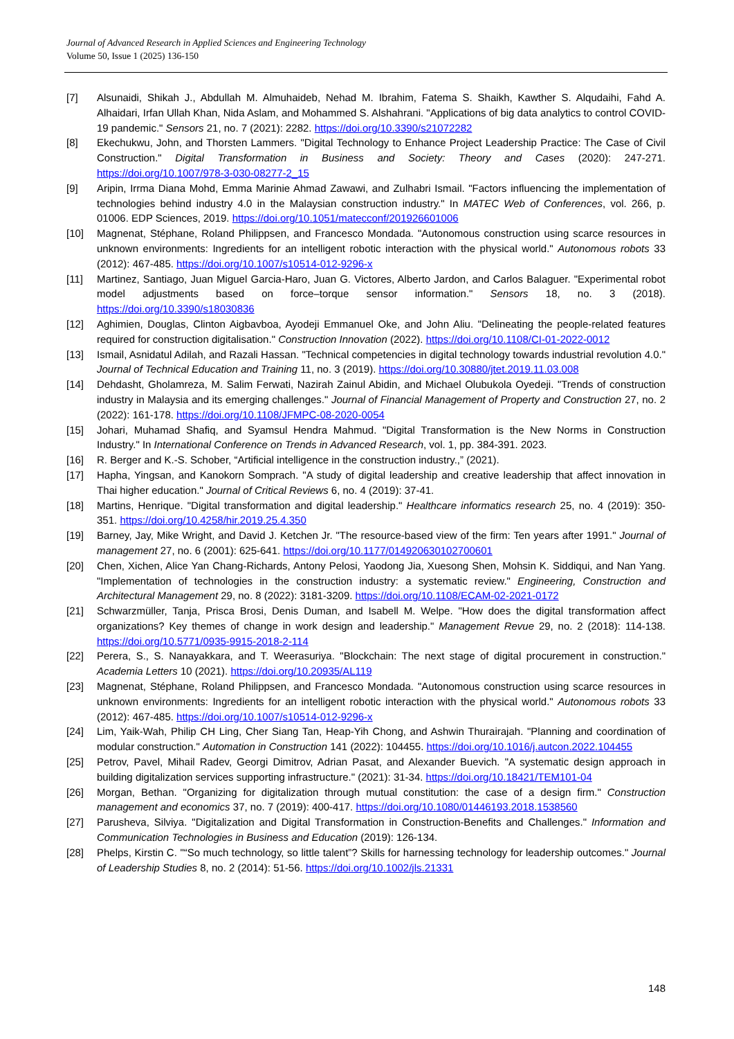Journal of Advanced Research in Applied Sciences and Engineering Technology
Volume 50, Issue 1 (2025) 136-150
[7] Alsunaidi, Shikah J., Abdullah M. Almuhaideb, Nehad M. Ibrahim, Fatema S. Shaikh, Kawther S. Alqudaihi, Fahd A. Alhaidari, Irfan Ullah Khan, Nida Aslam, and Mohammed S. Alshahrani. "Applications of big data analytics to control COVID-19 pandemic." Sensors 21, no. 7 (2021): 2282. https://doi.org/10.3390/s21072282
[8] Ekechukwu, John, and Thorsten Lammers. "Digital Technology to Enhance Project Leadership Practice: The Case of Civil Construction." Digital Transformation in Business and Society: Theory and Cases (2020): 247-271. https://doi.org/10.1007/978-3-030-08277-2_15
[9] Aripin, Irrma Diana Mohd, Emma Marinie Ahmad Zawawi, and Zulhabri Ismail. "Factors influencing the implementation of technologies behind industry 4.0 in the Malaysian construction industry." In MATEC Web of Conferences, vol. 266, p. 01006. EDP Sciences, 2019. https://doi.org/10.1051/matecconf/201926601006
[10] Magnenat, Stéphane, Roland Philippsen, and Francesco Mondada. "Autonomous construction using scarce resources in unknown environments: Ingredients for an intelligent robotic interaction with the physical world." Autonomous robots 33 (2012): 467-485. https://doi.org/10.1007/s10514-012-9296-x
[11] Martinez, Santiago, Juan Miguel Garcia-Haro, Juan G. Victores, Alberto Jardon, and Carlos Balaguer. "Experimental robot model adjustments based on force–torque sensor information." Sensors 18, no. 3 (2018). https://doi.org/10.3390/s18030836
[12] Aghimien, Douglas, Clinton Aigbavboa, Ayodeji Emmanuel Oke, and John Aliu. "Delineating the people-related features required for construction digitalisation." Construction Innovation (2022). https://doi.org/10.1108/CI-01-2022-0012
[13] Ismail, Asnidatul Adilah, and Razali Hassan. "Technical competencies in digital technology towards industrial revolution 4.0." Journal of Technical Education and Training 11, no. 3 (2019). https://doi.org/10.30880/jtet.2019.11.03.008
[14] Dehdasht, Gholamreza, M. Salim Ferwati, Nazirah Zainul Abidin, and Michael Olubukola Oyedeji. "Trends of construction industry in Malaysia and its emerging challenges." Journal of Financial Management of Property and Construction 27, no. 2 (2022): 161-178. https://doi.org/10.1108/JFMPC-08-2020-0054
[15] Johari, Muhamad Shafiq, and Syamsul Hendra Mahmud. "Digital Transformation is the New Norms in Construction Industry." In International Conference on Trends in Advanced Research, vol. 1, pp. 384-391. 2023.
[16] R. Berger and K.-S. Schober, “Artificial intelligence in the construction industry.,” (2021).
[17] Hapha, Yingsan, and Kanokorn Somprach. "A study of digital leadership and creative leadership that affect innovation in Thai higher education." Journal of Critical Reviews 6, no. 4 (2019): 37-41.
[18] Martins, Henrique. "Digital transformation and digital leadership." Healthcare informatics research 25, no. 4 (2019): 350-351. https://doi.org/10.4258/hir.2019.25.4.350
[19] Barney, Jay, Mike Wright, and David J. Ketchen Jr. "The resource-based view of the firm: Ten years after 1991." Journal of management 27, no. 6 (2001): 625-641. https://doi.org/10.1177/014920630102700601
[20] Chen, Xichen, Alice Yan Chang-Richards, Antony Pelosi, Yaodong Jia, Xuesong Shen, Mohsin K. Siddiqui, and Nan Yang. "Implementation of technologies in the construction industry: a systematic review." Engineering, Construction and Architectural Management 29, no. 8 (2022): 3181-3209. https://doi.org/10.1108/ECAM-02-2021-0172
[21] Schwarzmüller, Tanja, Prisca Brosi, Denis Duman, and Isabell M. Welpe. "How does the digital transformation affect organizations? Key themes of change in work design and leadership." Management Revue 29, no. 2 (2018): 114-138. https://doi.org/10.5771/0935-9915-2018-2-114
[22] Perera, S., S. Nanayakkara, and T. Weerasuriya. "Blockchain: The next stage of digital procurement in construction." Academia Letters 10 (2021). https://doi.org/10.20935/AL119
[23] Magnenat, Stéphane, Roland Philippsen, and Francesco Mondada. "Autonomous construction using scarce resources in unknown environments: Ingredients for an intelligent robotic interaction with the physical world." Autonomous robots 33 (2012): 467-485. https://doi.org/10.1007/s10514-012-9296-x
[24] Lim, Yaik-Wah, Philip CH Ling, Cher Siang Tan, Heap-Yih Chong, and Ashwin Thurairajah. "Planning and coordination of modular construction." Automation in Construction 141 (2022): 104455. https://doi.org/10.1016/j.autcon.2022.104455
[25] Petrov, Pavel, Mihail Radev, Georgi Dimitrov, Adrian Pasat, and Alexander Buevich. "A systematic design approach in building digitalization services supporting infrastructure." (2021): 31-34. https://doi.org/10.18421/TEM101-04
[26] Morgan, Bethan. "Organizing for digitalization through mutual constitution: the case of a design firm." Construction management and economics 37, no. 7 (2019): 400-417. https://doi.org/10.1080/01446193.2018.1538560
[27] Parusheva, Silviya. "Digitalization and Digital Transformation in Construction-Benefits and Challenges." Information and Communication Technologies in Business and Education (2019): 126-134.
[28] Phelps, Kirstin C. "“So much technology, so little talent”? Skills for harnessing technology for leadership outcomes." Journal of Leadership Studies 8, no. 2 (2014): 51-56. https://doi.org/10.1002/jls.21331
148